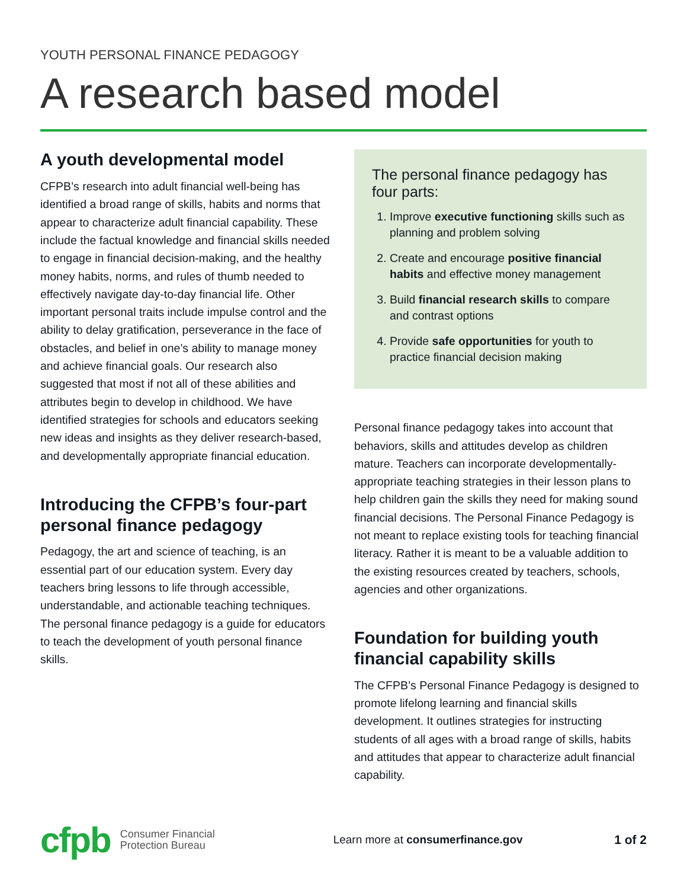YOUTH PERSONAL FINANCE PEDAGOGY
A research based model
A youth developmental model
CFPB’s research into adult financial well-being has identified a broad range of skills, habits and norms that appear to characterize adult financial capability. These include the factual knowledge and financial skills needed to engage in financial decision-making, and the healthy money habits, norms, and rules of thumb needed to effectively navigate day-to-day financial life. Other important personal traits include impulse control and the ability to delay gratification, perseverance in the face of obstacles, and belief in one’s ability to manage money and achieve financial goals. Our research also suggested that most if not all of these abilities and attributes begin to develop in childhood. We have identified strategies for schools and educators seeking new ideas and insights as they deliver research-based, and developmentally appropriate financial education.
Introducing the CFPB’s four-part personal finance pedagogy
Pedagogy, the art and science of teaching, is an essential part of our education system. Every day teachers bring lessons to life through accessible, understandable, and actionable teaching techniques. The personal finance pedagogy is a guide for educators to teach the development of youth personal finance skills.
The personal finance pedagogy has four parts:
1. Improve executive functioning skills such as planning and problem solving
2. Create and encourage positive financial habits and effective money management
3. Build financial research skills to compare and contrast options
4. Provide safe opportunities for youth to practice financial decision making
Personal finance pedagogy takes into account that behaviors, skills and attitudes develop as children mature. Teachers can incorporate developmentally-appropriate teaching strategies in their lesson plans to help children gain the skills they need for making sound financial decisions. The Personal Finance Pedagogy is not meant to replace existing tools for teaching financial literacy. Rather it is meant to be a valuable addition to the existing resources created by teachers, schools, agencies and other organizations.
Foundation for building youth financial capability skills
The CFPB’s Personal Finance Pedagogy is designed to promote lifelong learning and financial skills development. It outlines strategies for instructing students of all ages with a broad range of skills, habits and attitudes that appear to characterize adult financial capability.
cfpb Consumer Financial
Protection Bureau Learn more at consumerfinance.gov 1 of 2